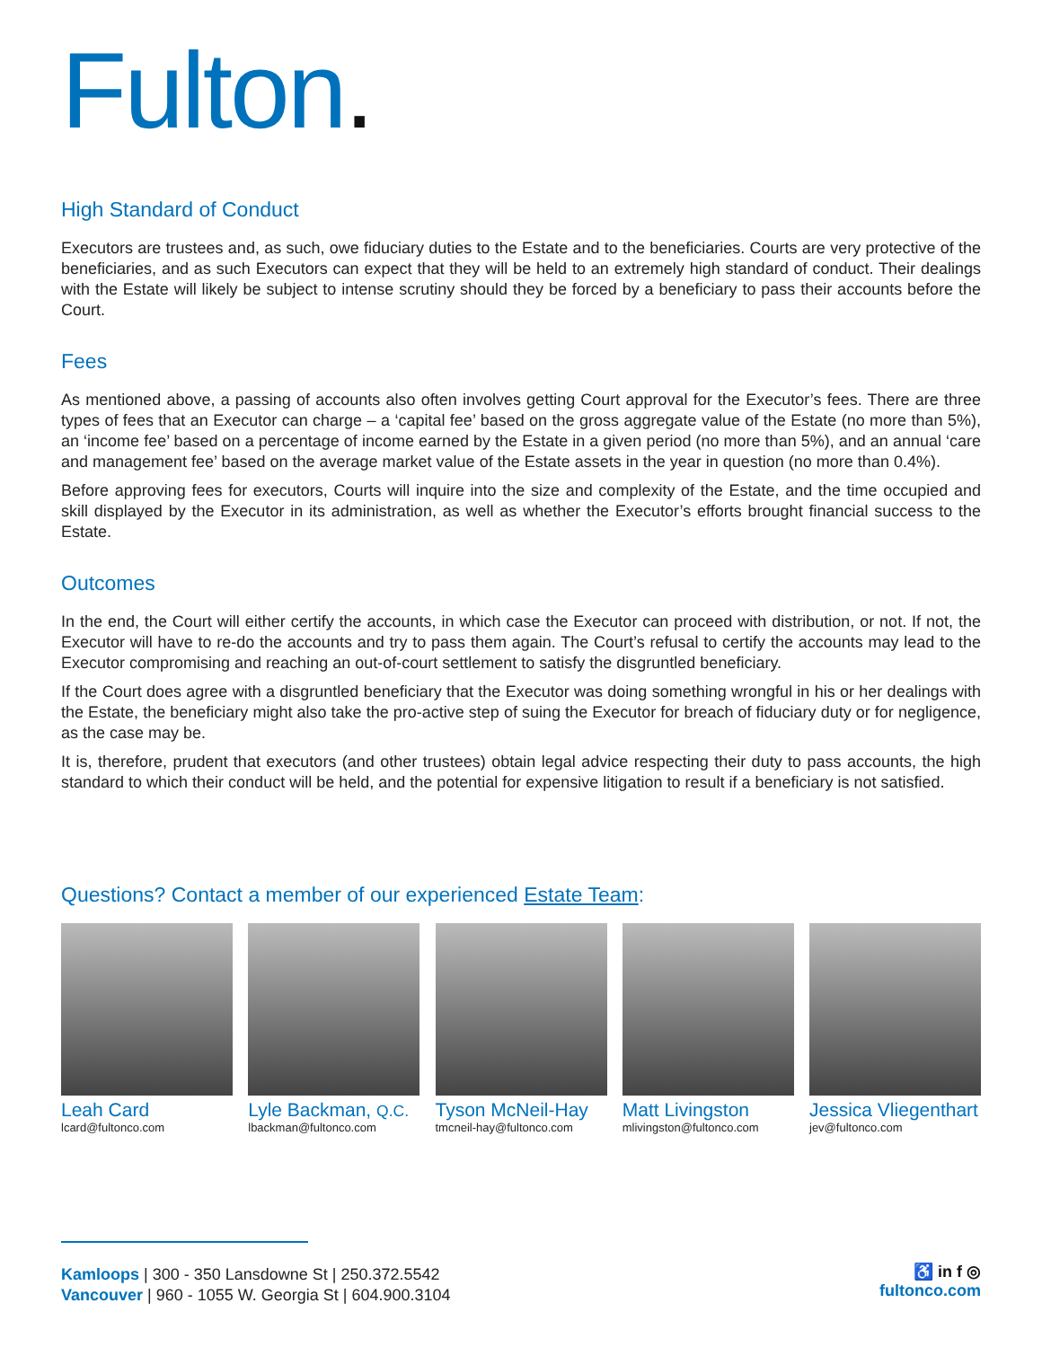Fulton.
High Standard of Conduct
Executors are trustees and, as such, owe fiduciary duties to the Estate and to the beneficiaries. Courts are very protective of the beneficiaries, and as such Executors can expect that they will be held to an extremely high standard of conduct. Their dealings with the Estate will likely be subject to intense scrutiny should they be forced by a beneficiary to pass their accounts before the Court.
Fees
As mentioned above, a passing of accounts also often involves getting Court approval for the Executor’s fees. There are three types of fees that an Executor can charge – a ‘capital fee’ based on the gross aggregate value of the Estate (no more than 5%), an ‘income fee’ based on a percentage of income earned by the Estate in a given period (no more than 5%), and an annual ‘care and management fee’ based on the average market value of the Estate assets in the year in question (no more than 0.4%).
Before approving fees for executors, Courts will inquire into the size and complexity of the Estate, and the time occupied and skill displayed by the Executor in its administration, as well as whether the Executor’s efforts brought financial success to the Estate.
Outcomes
In the end, the Court will either certify the accounts, in which case the Executor can proceed with distribution, or not. If not, the Executor will have to re-do the accounts and try to pass them again. The Court’s refusal to certify the accounts may lead to the Executor compromising and reaching an out-of-court settlement to satisfy the disgruntled beneficiary.
If the Court does agree with a disgruntled beneficiary that the Executor was doing something wrongful in his or her dealings with the Estate, the beneficiary might also take the pro-active step of suing the Executor for breach of fiduciary duty or for negligence, as the case may be.
It is, therefore, prudent that executors (and other trustees) obtain legal advice respecting their duty to pass accounts, the high standard to which their conduct will be held, and the potential for expensive litigation to result if a beneficiary is not satisfied.
Questions? Contact a member of our experienced Estate Team:
Leah Card
lcard@fultonco.com
Lyle Backman, Q.C.
lbackman@fultonco.com
Tyson McNeil-Hay
tmcneil-hay@fultonco.com
Matt Livingston
mlivingston@fultonco.com
Jessica Vliegenthart
jev@fultonco.com
Kamloops | 300 - 350 Lansdowne St | 250.372.5542
Vancouver | 960 - 1055 W. Georgia St | 604.900.3104
♿ in f ◎
fultonco.com